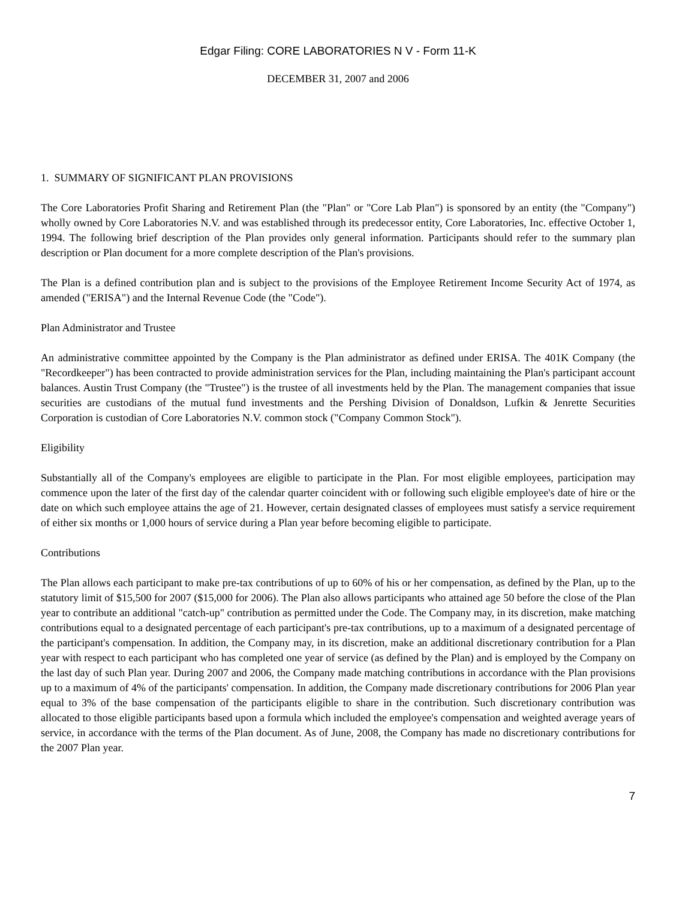Edgar Filing: CORE LABORATORIES N V - Form 11-K
DECEMBER 31, 2007 and 2006
1. SUMMARY OF SIGNIFICANT PLAN PROVISIONS
The Core Laboratories Profit Sharing and Retirement Plan (the "Plan" or "Core Lab Plan") is sponsored by an entity (the "Company") wholly owned by Core Laboratories N.V. and was established through its predecessor entity, Core Laboratories, Inc. effective October 1, 1994. The following brief description of the Plan provides only general information. Participants should refer to the summary plan description or Plan document for a more complete description of the Plan's provisions.
The Plan is a defined contribution plan and is subject to the provisions of the Employee Retirement Income Security Act of 1974, as amended ("ERISA") and the Internal Revenue Code (the "Code").
Plan Administrator and Trustee
An administrative committee appointed by the Company is the Plan administrator as defined under ERISA. The 401K Company (the "Recordkeeper") has been contracted to provide administration services for the Plan, including maintaining the Plan's participant account balances. Austin Trust Company (the "Trustee") is the trustee of all investments held by the Plan. The management companies that issue securities are custodians of the mutual fund investments and the Pershing Division of Donaldson, Lufkin & Jenrette Securities Corporation is custodian of Core Laboratories N.V. common stock ("Company Common Stock").
Eligibility
Substantially all of the Company's employees are eligible to participate in the Plan. For most eligible employees, participation may commence upon the later of the first day of the calendar quarter coincident with or following such eligible employee's date of hire or the date on which such employee attains the age of 21. However, certain designated classes of employees must satisfy a service requirement of either six months or 1,000 hours of service during a Plan year before becoming eligible to participate.
Contributions
The Plan allows each participant to make pre-tax contributions of up to 60% of his or her compensation, as defined by the Plan, up to the statutory limit of $15,500 for 2007 ($15,000 for 2006). The Plan also allows participants who attained age 50 before the close of the Plan year to contribute an additional "catch-up" contribution as permitted under the Code. The Company may, in its discretion, make matching contributions equal to a designated percentage of each participant's pre-tax contributions, up to a maximum of a designated percentage of the participant's compensation. In addition, the Company may, in its discretion, make an additional discretionary contribution for a Plan year with respect to each participant who has completed one year of service (as defined by the Plan) and is employed by the Company on the last day of such Plan year. During 2007 and 2006, the Company made matching contributions in accordance with the Plan provisions up to a maximum of 4% of the participants' compensation. In addition, the Company made discretionary contributions for 2006 Plan year equal to 3% of the base compensation of the participants eligible to share in the contribution. Such discretionary contribution was allocated to those eligible participants based upon a formula which included the employee's compensation and weighted average years of service, in accordance with the terms of the Plan document. As of June, 2008, the Company has made no discretionary contributions for the 2007 Plan year.
7